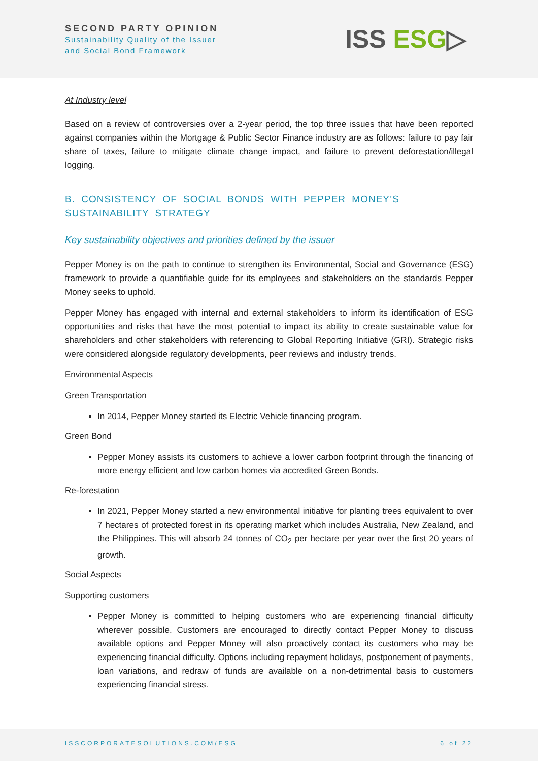SECOND PARTY OPINION
Sustainability Quality of the Issuer
and Social Bond Framework
ISS ESG▷
At Industry level
Based on a review of controversies over a 2-year period, the top three issues that have been reported against companies within the Mortgage & Public Sector Finance industry are as follows: failure to pay fair share of taxes, failure to mitigate climate change impact, and failure to prevent deforestation/illegal logging.
B. CONSISTENCY OF SOCIAL BONDS WITH PEPPER MONEY’S SUSTAINABILITY STRATEGY
Key sustainability objectives and priorities defined by the issuer
Pepper Money is on the path to continue to strengthen its Environmental, Social and Governance (ESG) framework to provide a quantifiable guide for its employees and stakeholders on the standards Pepper Money seeks to uphold.
Pepper Money has engaged with internal and external stakeholders to inform its identification of ESG opportunities and risks that have the most potential to impact its ability to create sustainable value for shareholders and other stakeholders with referencing to Global Reporting Initiative (GRI). Strategic risks were considered alongside regulatory developments, peer reviews and industry trends.
Environmental Aspects
Green Transportation
In 2014, Pepper Money started its Electric Vehicle financing program.
Green Bond
Pepper Money assists its customers to achieve a lower carbon footprint through the financing of more energy efficient and low carbon homes via accredited Green Bonds.
Re-forestation
In 2021, Pepper Money started a new environmental initiative for planting trees equivalent to over 7 hectares of protected forest in its operating market which includes Australia, New Zealand, and the Philippines. This will absorb 24 tonnes of CO<sub>2</sub> per hectare per year over the first 20 years of growth.
Social Aspects
Supporting customers
Pepper Money is committed to helping customers who are experiencing financial difficulty wherever possible. Customers are encouraged to directly contact Pepper Money to discuss available options and Pepper Money will also proactively contact its customers who may be experiencing financial difficulty. Options including repayment holidays, postponement of payments, loan variations, and redraw of funds are available on a non-detrimental basis to customers experiencing financial stress.
ISSCORPORATESOLUTIONS.COM/ESG 6 of 22